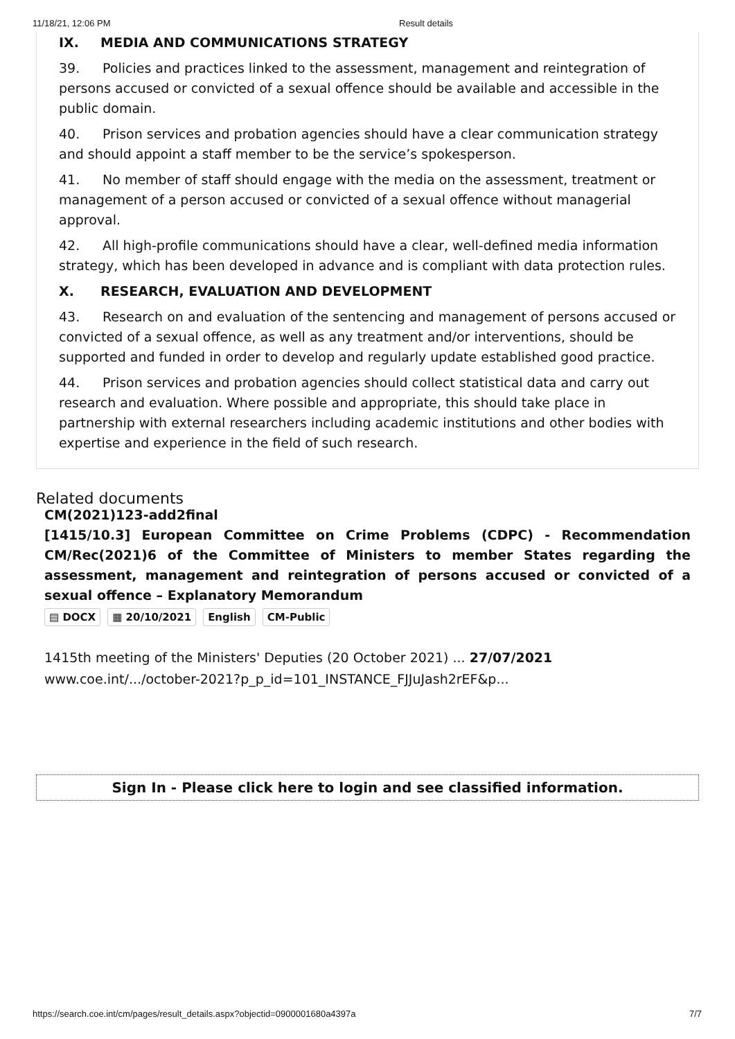11/18/21, 12:06 PM Result details
IX. MEDIA AND COMMUNICATIONS STRATEGY
39. Policies and practices linked to the assessment, management and reintegration of persons accused or convicted of a sexual offence should be available and accessible in the public domain.
40. Prison services and probation agencies should have a clear communication strategy and should appoint a staff member to be the service’s spokesperson.
41. No member of staff should engage with the media on the assessment, treatment or management of a person accused or convicted of a sexual offence without managerial approval.
42. All high-profile communications should have a clear, well-defined media information strategy, which has been developed in advance and is compliant with data protection rules.
X. RESEARCH, EVALUATION AND DEVELOPMENT
43. Research on and evaluation of the sentencing and management of persons accused or convicted of a sexual offence, as well as any treatment and/or interventions, should be supported and funded in order to develop and regularly update established good practice.
44. Prison services and probation agencies should collect statistical data and carry out research and evaluation. Where possible and appropriate, this should take place in partnership with external researchers including academic institutions and other bodies with expertise and experience in the field of such research.
Related documents
CM(2021)123-add2final
[1415/10.3] European Committee on Crime Problems (CDPC) - Recommendation CM/Rec(2021)6 of the Committee of Ministers to member States regarding the assessment, management and reintegration of persons accused or convicted of a sexual offence – Explanatory Memorandum
▤ DOCX ▦ 20/10/2021 English CM-Public
1415th meeting of the Ministers' Deputies (20 October 2021) ... 27/07/2021
www.coe.int/.../october-2021?p_p_id=101_INSTANCE_FJJuJash2rEF&p...
Sign In - Please click here to login and see classified information.
https://search.coe.int/cm/pages/result_details.aspx?objectid=0900001680a4397a 7/7